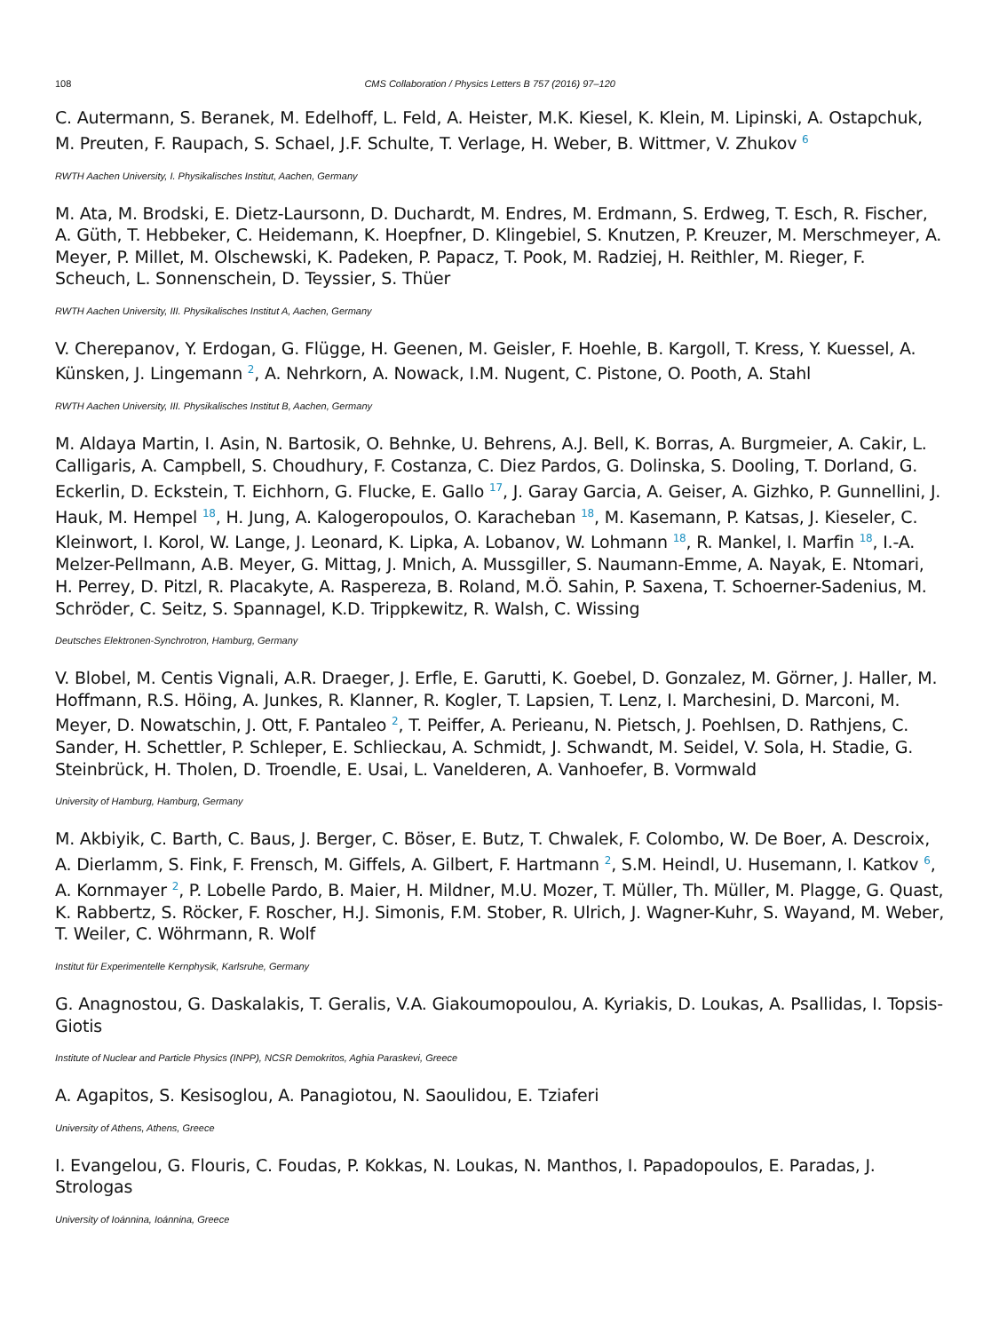108 CMS Collaboration / Physics Letters B 757 (2016) 97–120
C. Autermann, S. Beranek, M. Edelhoff, L. Feld, A. Heister, M.K. Kiesel, K. Klein, M. Lipinski, A. Ostapchuk, M. Preuten, F. Raupach, S. Schael, J.F. Schulte, T. Verlage, H. Weber, B. Wittmer, V. Zhukov <sup>6</sup>
RWTH Aachen University, I. Physikalisches Institut, Aachen, Germany
M. Ata, M. Brodski, E. Dietz-Laursonn, D. Duchardt, M. Endres, M. Erdmann, S. Erdweg, T. Esch, R. Fischer, A. Güth, T. Hebbeker, C. Heidemann, K. Hoepfner, D. Klingebiel, S. Knutzen, P. Kreuzer, M. Merschmeyer, A. Meyer, P. Millet, M. Olschewski, K. Padeken, P. Papacz, T. Pook, M. Radziej, H. Reithler, M. Rieger, F. Scheuch, L. Sonnenschein, D. Teyssier, S. Thüer
RWTH Aachen University, III. Physikalisches Institut A, Aachen, Germany
V. Cherepanov, Y. Erdogan, G. Flügge, H. Geenen, M. Geisler, F. Hoehle, B. Kargoll, T. Kress, Y. Kuessel, A. Künsken, J. Lingemann <sup>2</sup>, A. Nehrkorn, A. Nowack, I.M. Nugent, C. Pistone, O. Pooth, A. Stahl
RWTH Aachen University, III. Physikalisches Institut B, Aachen, Germany
M. Aldaya Martin, I. Asin, N. Bartosik, O. Behnke, U. Behrens, A.J. Bell, K. Borras, A. Burgmeier, A. Cakir, L. Calligaris, A. Campbell, S. Choudhury, F. Costanza, C. Diez Pardos, G. Dolinska, S. Dooling, T. Dorland, G. Eckerlin, D. Eckstein, T. Eichhorn, G. Flucke, E. Gallo <sup>17</sup>, J. Garay Garcia, A. Geiser, A. Gizhko, P. Gunnellini, J. Hauk, M. Hempel <sup>18</sup>, H. Jung, A. Kalogeropoulos, O. Karacheban <sup>18</sup>, M. Kasemann, P. Katsas, J. Kieseler, C. Kleinwort, I. Korol, W. Lange, J. Leonard, K. Lipka, A. Lobanov, W. Lohmann <sup>18</sup>, R. Mankel, I. Marfin <sup>18</sup>, I.-A. Melzer-Pellmann, A.B. Meyer, G. Mittag, J. Mnich, A. Mussgiller, S. Naumann-Emme, A. Nayak, E. Ntomari, H. Perrey, D. Pitzl, R. Placakyte, A. Raspereza, B. Roland, M.Ö. Sahin, P. Saxena, T. Schoerner-Sadenius, M. Schröder, C. Seitz, S. Spannagel, K.D. Trippkewitz, R. Walsh, C. Wissing
Deutsches Elektronen-Synchrotron, Hamburg, Germany
V. Blobel, M. Centis Vignali, A.R. Draeger, J. Erfle, E. Garutti, K. Goebel, D. Gonzalez, M. Görner, J. Haller, M. Hoffmann, R.S. Höing, A. Junkes, R. Klanner, R. Kogler, T. Lapsien, T. Lenz, I. Marchesini, D. Marconi, M. Meyer, D. Nowatschin, J. Ott, F. Pantaleo <sup>2</sup>, T. Peiffer, A. Perieanu, N. Pietsch, J. Poehlsen, D. Rathjens, C. Sander, H. Schettler, P. Schleper, E. Schlieckau, A. Schmidt, J. Schwandt, M. Seidel, V. Sola, H. Stadie, G. Steinbrück, H. Tholen, D. Troendle, E. Usai, L. Vanelderen, A. Vanhoefer, B. Vormwald
University of Hamburg, Hamburg, Germany
M. Akbiyik, C. Barth, C. Baus, J. Berger, C. Böser, E. Butz, T. Chwalek, F. Colombo, W. De Boer, A. Descroix, A. Dierlamm, S. Fink, F. Frensch, M. Giffels, A. Gilbert, F. Hartmann <sup>2</sup>, S.M. Heindl, U. Husemann, I. Katkov <sup>6</sup>, A. Kornmayer <sup>2</sup>, P. Lobelle Pardo, B. Maier, H. Mildner, M.U. Mozer, T. Müller, Th. Müller, M. Plagge, G. Quast, K. Rabbertz, S. Röcker, F. Roscher, H.J. Simonis, F.M. Stober, R. Ulrich, J. Wagner-Kuhr, S. Wayand, M. Weber, T. Weiler, C. Wöhrmann, R. Wolf
Institut für Experimentelle Kernphysik, Karlsruhe, Germany
G. Anagnostou, G. Daskalakis, T. Geralis, V.A. Giakoumopoulou, A. Kyriakis, D. Loukas, A. Psallidas, I. Topsis-Giotis
Institute of Nuclear and Particle Physics (INPP), NCSR Demokritos, Aghia Paraskevi, Greece
A. Agapitos, S. Kesisoglou, A. Panagiotou, N. Saoulidou, E. Tziaferi
University of Athens, Athens, Greece
I. Evangelou, G. Flouris, C. Foudas, P. Kokkas, N. Loukas, N. Manthos, I. Papadopoulos, E. Paradas, J. Strologas
University of Ioánnina, Ioánnina, Greece